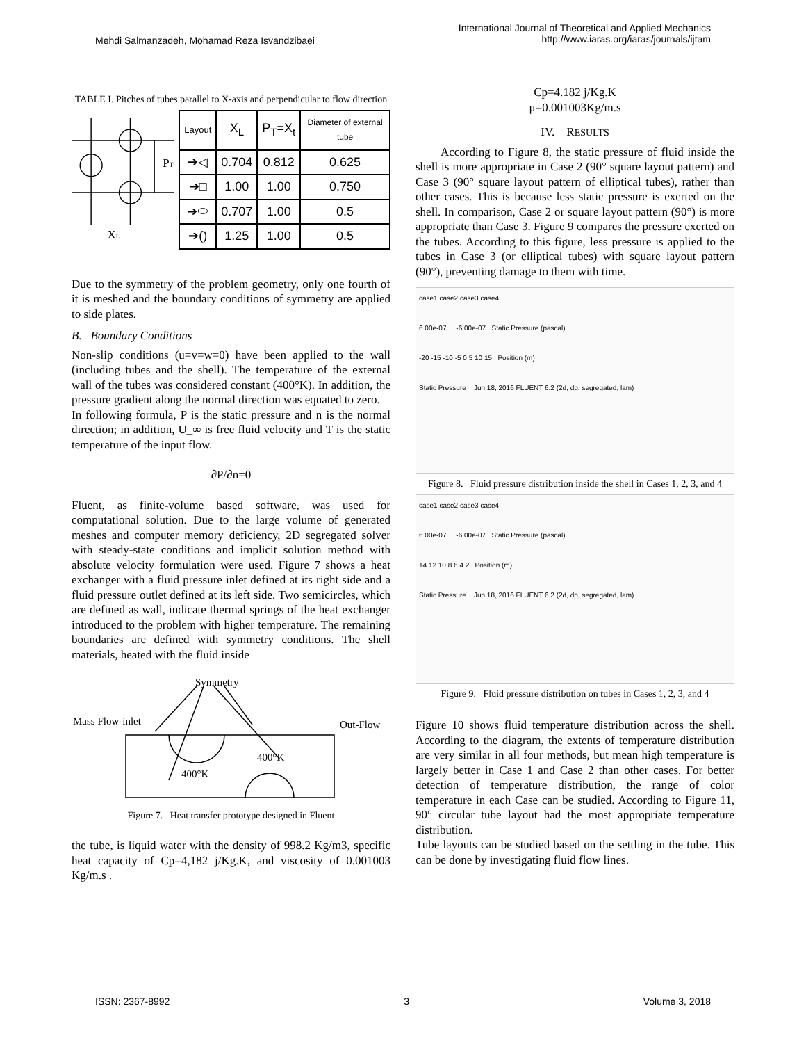Mehdi Salmanzadeh, Mohamad Reza Isvandzibaei
International Journal of Theoretical and Applied Mechanics
http://www.iaras.org/iaras/journals/ijtam
TABLE I. Pitches of tubes parallel to X-axis and perpendicular to flow direction
PT
XL
| Layout | X<sub>L</sub> | P<sub>T</sub>=X<sub>t</sub> | Diameter of external tube |
| --- | --- | --- | --- |
| ➔◁ | 0.704 | 0.812 | 0.625 |
| ➔□ | 1.00 | 1.00 | 0.750 |
| ➔⬭ | 0.707 | 1.00 | 0.5 |
| ➔() | 1.25 | 1.00 | 0.5 |
Due to the symmetry of the problem geometry, only one fourth of it is meshed and the boundary conditions of symmetry are applied to side plates.
B. Boundary Conditions
Non-slip conditions (u=v=w=0) have been applied to the wall (including tubes and the shell). The temperature of the external wall of the tubes was considered constant (400°K). In addition, the pressure gradient along the normal direction was equated to zero.
In following formula, P is the static pressure and n is the normal direction; in addition, U_∞ is free fluid velocity and T is the static temperature of the input flow.
∂P/∂n=0
Fluent, as finite-volume based software, was used for computational solution. Due to the large volume of generated meshes and computer memory deficiency, 2D segregated solver with steady-state conditions and implicit solution method with absolute velocity formulation were used. Figure 7 shows a heat exchanger with a fluid pressure inlet defined at its right side and a fluid pressure outlet defined at its left side. Two semicircles, which are defined as wall, indicate thermal springs of the heat exchanger introduced to the problem with higher temperature. The remaining boundaries are defined with symmetry conditions. The shell materials, heated with the fluid inside
Symmetry
Mass Flow-inlet
Out-Flow
400°K
400°K
Figure 7. Heat transfer prototype designed in Fluent
the tube, is liquid water with the density of 998.2 Kg/m3, specific heat capacity of Cp=4,182 j/Kg.K, and viscosity of 0.001003 Kg/m.s .
Cp=4.182 j/Kg.K
μ=0.001003Kg/m.s
IV. RESULTS
According to Figure 8, the static pressure of fluid inside the shell is more appropriate in Case 2 (90° square layout pattern) and Case 3 (90° square layout pattern of elliptical tubes), rather than other cases. This is because less static pressure is exerted on the shell. In comparison, Case 2 or square layout pattern (90°) is more appropriate than Case 3. Figure 9 compares the pressure exerted on the tubes. According to this figure, less pressure is applied to the tubes in Case 3 (or elliptical tubes) with square layout pattern (90°), preventing damage to them with time.
case1 case2 case3 case4
6.00e-07 ... -6.00e-07 Static Pressure (pascal)
-20 -15 -10 -5 0 5 10 15 Position (m)
Static Pressure Jun 18, 2016 FLUENT 6.2 (2d, dp, segregated, lam)
Figure 8. Fluid pressure distribution inside the shell in Cases 1, 2, 3, and 4
case1 case2 case3 case4
6.00e-07 ... -6.00e-07 Static Pressure (pascal)
14 12 10 8 6 4 2 Position (m)
Static Pressure Jun 18, 2016 FLUENT 6.2 (2d, dp, segregated, lam)
Figure 9. Fluid pressure distribution on tubes in Cases 1, 2, 3, and 4
Figure 10 shows fluid temperature distribution across the shell. According to the diagram, the extents of temperature distribution are very similar in all four methods, but mean high temperature is largely better in Case 1 and Case 2 than other cases. For better detection of temperature distribution, the range of color temperature in each Case can be studied. According to Figure 11, 90° circular tube layout had the most appropriate temperature distribution.
Tube layouts can be studied based on the settling in the tube. This can be done by investigating fluid flow lines.
ISSN: 2367-8992 3 Volume 3, 2018